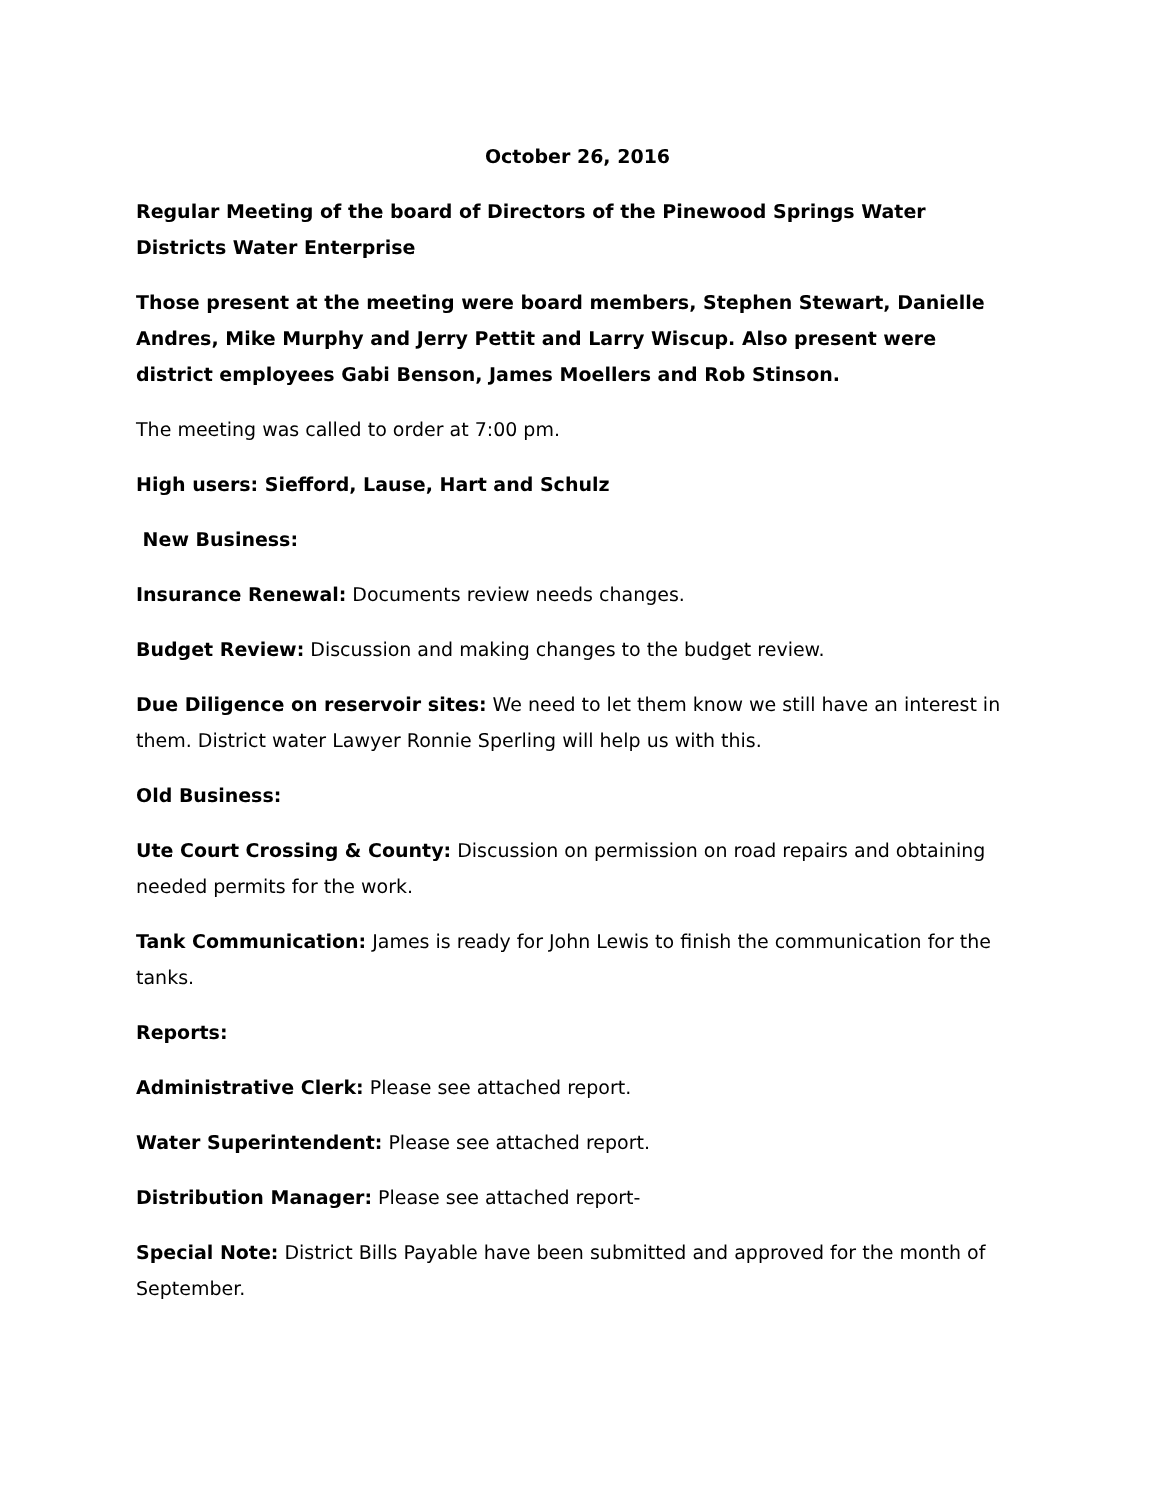October 26, 2016
Regular Meeting of the board of Directors of the Pinewood Springs Water Districts Water Enterprise
Those present at the meeting were board members, Stephen Stewart, Danielle Andres, Mike Murphy and Jerry Pettit and Larry Wiscup. Also present were district employees Gabi Benson, James Moellers and Rob Stinson.
The meeting was called to order at 7:00 pm.
High users: Siefford, Lause, Hart and Schulz
New Business:
Insurance Renewal: Documents review needs changes.
Budget Review: Discussion and making changes to the budget review.
Due Diligence on reservoir sites: We need to let them know we still have an interest in them. District water Lawyer Ronnie Sperling will help us with this.
Old Business:
Ute Court Crossing & County: Discussion on permission on road repairs and obtaining needed permits for the work.
Tank Communication: James is ready for John Lewis to finish the communication for the tanks.
Reports:
Administrative Clerk: Please see attached report.
Water Superintendent: Please see attached report.
Distribution Manager: Please see attached report-
Special Note: District Bills Payable have been submitted and approved for the month of September.